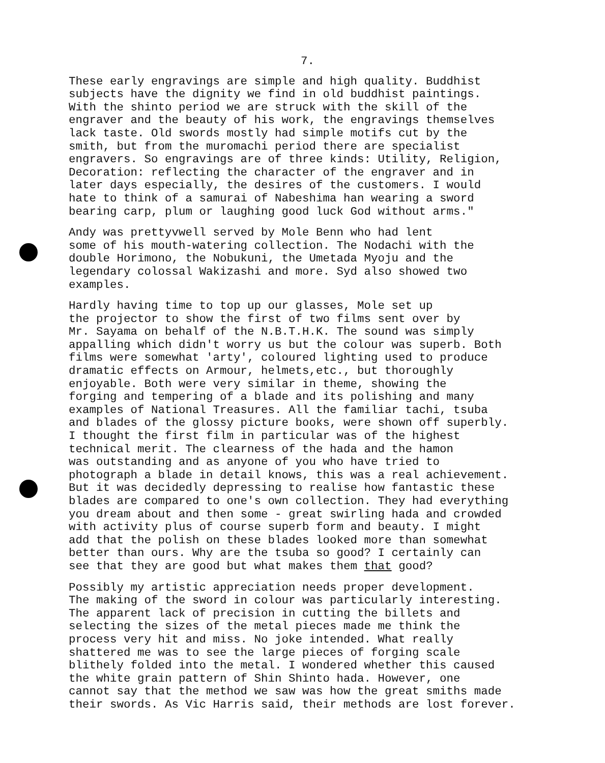7.
These early engravings are simple and high quality. Buddhist subjects have the dignity we find in old buddhist paintings. With the shinto period we are struck with the skill of the engraver and the beauty of his work, the engravings themselves lack taste. Old swords mostly had simple motifs cut by the smith, but from the muromachi period there are specialist engravers. So engravings are of three kinds: Utility, Religion, Decoration: reflecting the character of the engraver and in later days especially, the desires of the customers. I would hate to think of a samurai of Nabeshima han wearing a sword bearing carp, plum or laughing good luck God without arms."
Andy was prettyvwell served by Mole Benn who had lent some of his mouth-watering collection. The Nodachi with the double Horimono, the Nobukuni, the Umetada Myoju and the legendary colossal Wakizashi and more. Syd also showed two examples.
Hardly having time to top up our glasses, Mole set up the projector to show the first of two films sent over by Mr. Sayama on behalf of the N.B.T.H.K. The sound was simply appalling which didn't worry us but the colour was superb. Both films were somewhat 'arty', coloured lighting used to produce dramatic effects on Armour, helmets,etc., but thoroughly enjoyable. Both were very similar in theme, showing the forging and tempering of a blade and its polishing and many examples of National Treasures. All the familiar tachi, tsuba and blades of the glossy picture books, were shown off superbly. I thought the first film in particular was of the highest technical merit. The clearness of the hada and the hamon was outstanding and as anyone of you who have tried to photograph a blade in detail knows, this was a real achievement. But it was decidedly depressing to realise how fantastic these blades are compared to one's own collection. They had everything you dream about and then some - great swirling hada and crowded with activity plus of course superb form and beauty. I might add that the polish on these blades looked more than somewhat better than ours. Why are the tsuba so good? I certainly can see that they are good but what makes them that good?
Possibly my artistic appreciation needs proper development. The making of the sword in colour was particularly interesting. The apparent lack of precision in cutting the billets and selecting the sizes of the metal pieces made me think the process very hit and miss. No joke intended. What really shattered me was to see the large pieces of forging scale blithely folded into the metal. I wondered whether this caused the white grain pattern of Shin Shinto hada. However, one cannot say that the method we saw was how the great smiths made their swords. As Vic Harris said, their methods are lost forever.